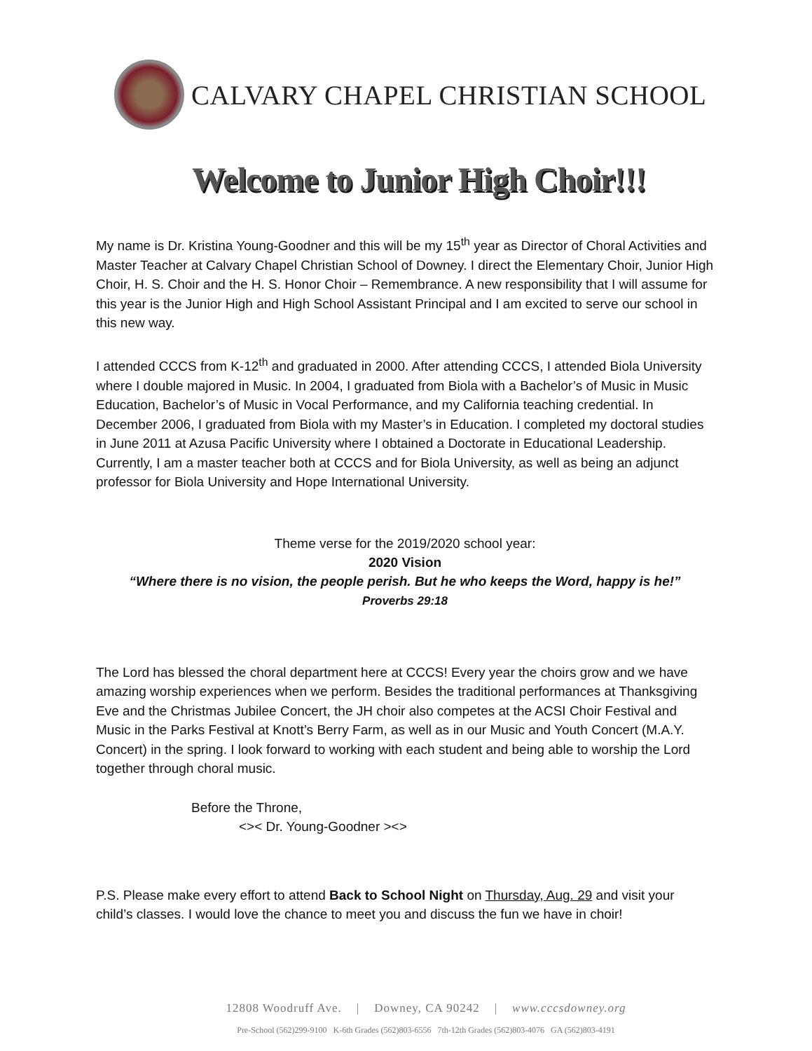CALVARY CHAPEL CHRISTIAN SCHOOL
Welcome to Junior High Choir!!!
My name is Dr. Kristina Young-Goodner and this will be my 15<sup>th</sup> year as Director of Choral Activities and Master Teacher at Calvary Chapel Christian School of Downey. I direct the Elementary Choir, Junior High Choir, H. S. Choir and the H. S. Honor Choir – Remembrance. A new responsibility that I will assume for this year is the Junior High and High School Assistant Principal and I am excited to serve our school in this new way.
I attended CCCS from K-12<sup>th</sup> and graduated in 2000. After attending CCCS, I attended Biola University where I double majored in Music. In 2004, I graduated from Biola with a Bachelor’s of Music in Music Education, Bachelor’s of Music in Vocal Performance, and my California teaching credential. In December 2006, I graduated from Biola with my Master’s in Education. I completed my doctoral studies in June 2011 at Azusa Pacific University where I obtained a Doctorate in Educational Leadership. Currently, I am a master teacher both at CCCS and for Biola University, as well as being an adjunct professor for Biola University and Hope International University.
Theme verse for the 2019/2020 school year:
2020 Vision
“Where there is no vision, the people perish. But he who keeps the Word, happy is he!”
Proverbs 29:18
The Lord has blessed the choral department here at CCCS! Every year the choirs grow and we have amazing worship experiences when we perform. Besides the traditional performances at Thanksgiving Eve and the Christmas Jubilee Concert, the JH choir also competes at the ACSI Choir Festival and Music in the Parks Festival at Knott’s Berry Farm, as well as in our Music and Youth Concert (M.A.Y. Concert) in the spring. I look forward to working with each student and being able to worship the Lord together through choral music.
Before the Throne,
<>< Dr. Young-Goodner ><>
P.S. Please make every effort to attend Back to School Night on Thursday, Aug. 29 and visit your child’s classes. I would love the chance to meet you and discuss the fun we have in choir!
12808 Woodruff Ave. | Downey, CA 90242 | www.cccsdowney.org
Pre-School (562)299-9100 K-6th Grades (562)803-6556 7th-12th Grades (562)803-4076 GA (562)803-4191